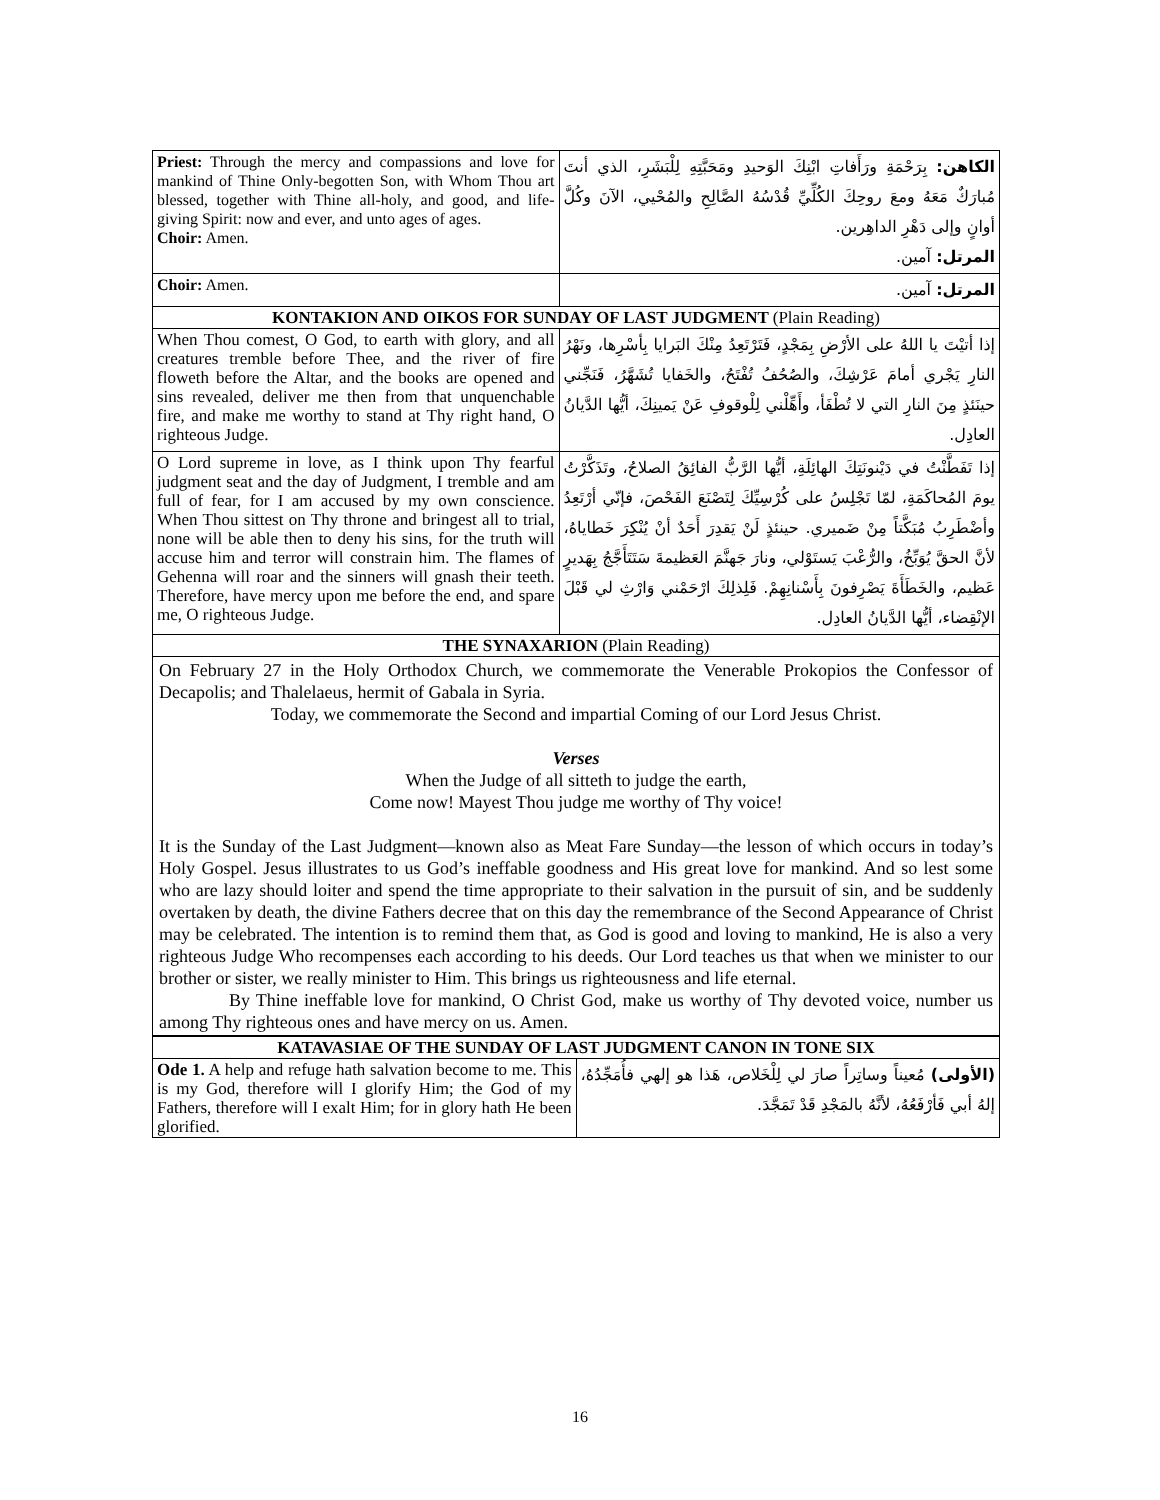| Priest: Through the mercy and compassions and love for mankind of Thine Only-begotten Son, with Whom Thou art blessed, together with Thine all-holy, and good, and life-giving Spirit: now and ever, and unto ages of ages. Choir: Amen. | الكاهن: بِرَحْمَةِ ورَأَفاتِ ابْنِكَ الوَحيدِ ومَحَبَّتِهِ لِلْبَشَرِ، الذي أنتَ مُبارَكٌ مَعَهُ ومعَ روحِكَ الكُلِّيِّ قُدْسُهُ الصَّالِحِ والمُحْيي، الآنَ وكُلَّ أوانٍ وإلى دَهْرِ الداهِرين. المرتل: آمين. |
| Choir: Amen. | المرتل: آمين. |
| KONTAKION AND OIKOS FOR SUNDAY OF LAST JUDGMENT (Plain Reading) | |
| When Thou comest, O God, to earth with glory, and all creatures tremble before Thee, and the river of fire floweth before the Altar, and the books are opened and sins revealed, deliver me then from that unquenchable fire, and make me worthy to stand at Thy right hand, O righteous Judge. | إذا أتيْتَ يا اللهُ على الأرْضِ بِمَجْدٍ، فَتَرْتَعِدُ مِنْكَ البَرايا بِأسْرِها، ونَهْرُ النارِ يَجْري أمامَ عَرْشِكَ، والصُحُفُ تُفْتَحُ، والخَفايا تُشَهَّرُ، فَنَجِّني حينَئذٍ مِنَ النارِ التي لا تُطْفَأ، وأَهِّلْني لِلْوقوفِ عَنْ يَمينِكَ، أيُّها الدَّيانُ العادِل. |
| O Lord supreme in love, as I think upon Thy fearful judgment seat and the day of Judgment, I tremble and am full of fear, for I am accused by my own conscience. When Thou sittest on Thy throne and bringest all to trial, none will be able then to deny his sins, for the truth will accuse him and terror will constrain him. The flames of Gehenna will roar and the sinners will gnash their teeth. Therefore, have mercy upon me before the end, and spare me, O righteous Judge. | إذا تَفَطَّنْتُ في دَيْنونَتِكَ الهائِلَةِ، أيُّها الرَّبُّ الفائِقُ الصلاحُ، وتَذَكَّرْتُ يومَ المُحاكَمَةِ، لمّا تَجْلِسُ على كُرْسِيِّكَ لِتَصْنَعَ الفَحْصَ، فإنّي أرْتَعِدُ وأضْطَرِبُ مُبَكَّتاً مِنْ ضَميري. حينئذٍ لَنْ يَقدِرَ أَحَدٌ أنْ يُنْكِرَ خَطاياهُ، لأنَّ الحقَّ يُوَبِّخُ، والرُّعْبَ يَستَوْلي، ونارَ جَهنَّمَ العَظيمةَ سَتَتَأَجَّجُ بِهَديرٍ عَظيم، والخَطَأَةَ يَصْرِفونَ بِأَسْنانِهِمْ. فَلِذلِكَ ارْحَمْني وَارْثِ لي قَبْلَ الإنْقِضاء، أيُّها الدَّيانُ العادِل. |
| THE SYNAXARION (Plain Reading) | |
On February 27 in the Holy Orthodox Church, we commemorate the Venerable Prokopios the Confessor of Decapolis; and Thalelaeus, hermit of Gabala in Syria.
Today, we commemorate the Second and impartial Coming of our Lord Jesus Christ.
Verses
When the Judge of all sitteth to judge the earth,
Come now! Mayest Thou judge me worthy of Thy voice!
It is the Sunday of the Last Judgment—known also as Meat Fare Sunday—the lesson of which occurs in today’s Holy Gospel. Jesus illustrates to us God’s ineffable goodness and His great love for mankind. And so lest some who are lazy should loiter and spend the time appropriate to their salvation in the pursuit of sin, and be suddenly overtaken by death, the divine Fathers decree that on this day the remembrance of the Second Appearance of Christ may be celebrated. The intention is to remind them that, as God is good and loving to mankind, He is also a very righteous Judge Who recompenses each according to his deeds. Our Lord teaches us that when we minister to our brother or sister, we really minister to Him. This brings us righteousness and life eternal.
By Thine ineffable love for mankind, O Christ God, make us worthy of Thy devoted voice, number us among Thy righteous ones and have mercy on us. Amen.
| KATAVASIAE OF THE SUNDAY OF LAST JUDGMENT CANON IN TONE SIX | |
| Ode 1. A help and refuge hath salvation become to me. This is my God, therefore will I glorify Him; the God of my Fathers, therefore will I exalt Him; for in glory hath He been glorified. | (الأولى) مُعيناً وساتِراً صارَ لي لِلْخَلاص، هَذا هو إلهي فأُمَجِّدُهُ، إلهُ أبي فَأرْفَعُهُ، لأنَّهُ بالمَجْدِ قَدْ تَمَجَّدَ. |
16